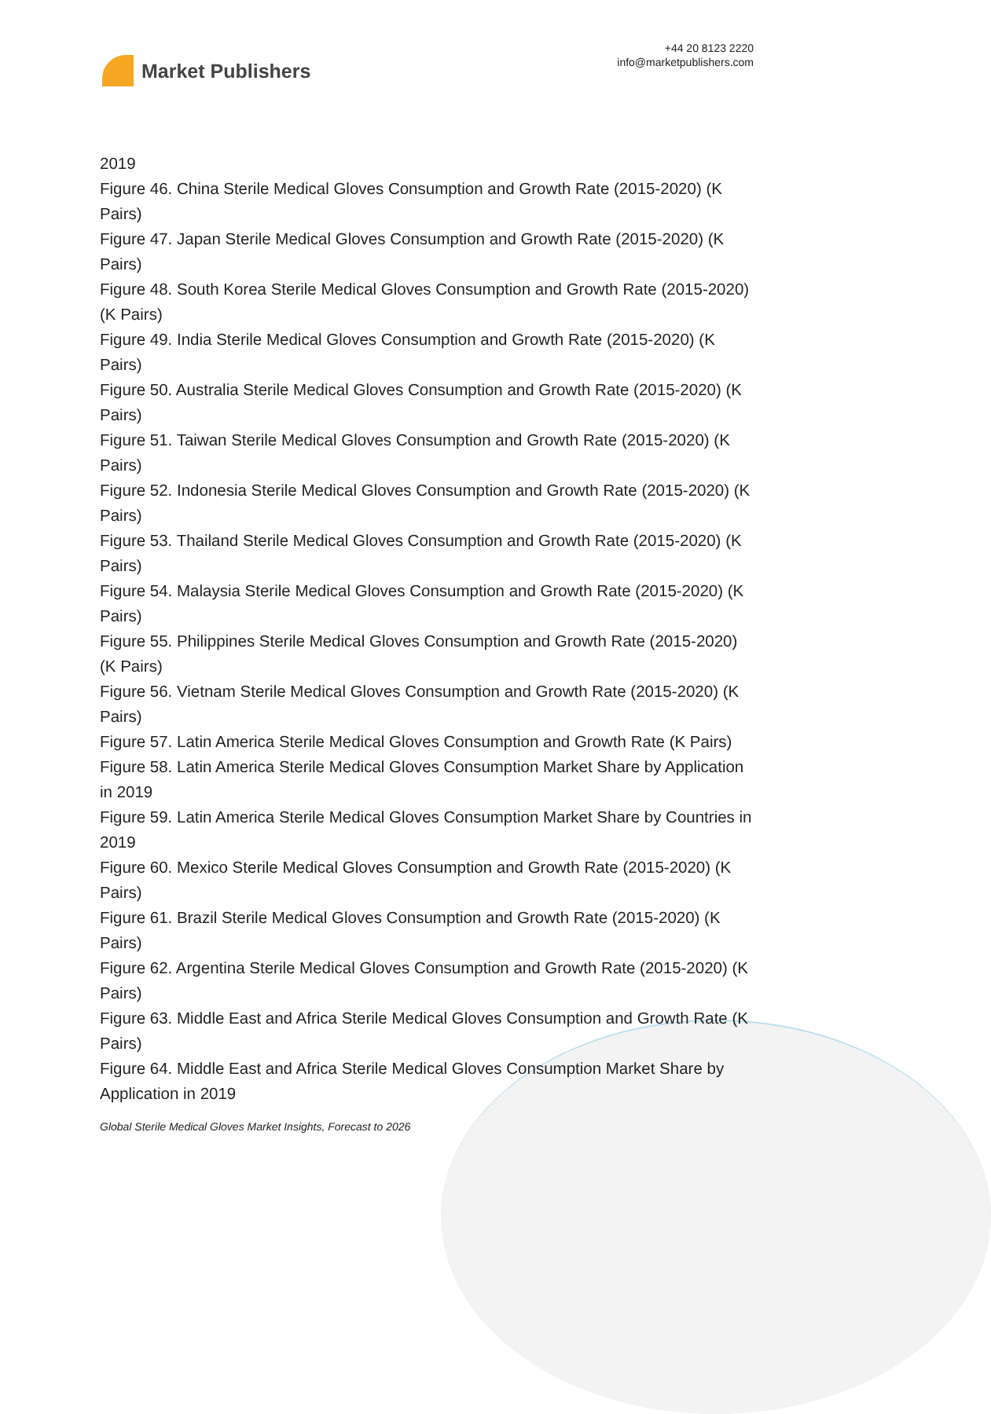Market Publishers
+44 20 8123 2220
info@marketpublishers.com
2019
Figure 46. China Sterile Medical Gloves Consumption and Growth Rate (2015-2020) (K Pairs)
Figure 47. Japan Sterile Medical Gloves Consumption and Growth Rate (2015-2020) (K Pairs)
Figure 48. South Korea Sterile Medical Gloves Consumption and Growth Rate (2015-2020) (K Pairs)
Figure 49. India Sterile Medical Gloves Consumption and Growth Rate (2015-2020) (K Pairs)
Figure 50. Australia Sterile Medical Gloves Consumption and Growth Rate (2015-2020) (K Pairs)
Figure 51. Taiwan Sterile Medical Gloves Consumption and Growth Rate (2015-2020) (K Pairs)
Figure 52. Indonesia Sterile Medical Gloves Consumption and Growth Rate (2015-2020) (K Pairs)
Figure 53. Thailand Sterile Medical Gloves Consumption and Growth Rate (2015-2020) (K Pairs)
Figure 54. Malaysia Sterile Medical Gloves Consumption and Growth Rate (2015-2020) (K Pairs)
Figure 55. Philippines Sterile Medical Gloves Consumption and Growth Rate (2015-2020) (K Pairs)
Figure 56. Vietnam Sterile Medical Gloves Consumption and Growth Rate (2015-2020) (K Pairs)
Figure 57. Latin America Sterile Medical Gloves Consumption and Growth Rate (K Pairs)
Figure 58. Latin America Sterile Medical Gloves Consumption Market Share by Application in 2019
Figure 59. Latin America Sterile Medical Gloves Consumption Market Share by Countries in 2019
Figure 60. Mexico Sterile Medical Gloves Consumption and Growth Rate (2015-2020) (K Pairs)
Figure 61. Brazil Sterile Medical Gloves Consumption and Growth Rate (2015-2020) (K Pairs)
Figure 62. Argentina Sterile Medical Gloves Consumption and Growth Rate (2015-2020) (K Pairs)
Figure 63. Middle East and Africa Sterile Medical Gloves Consumption and Growth Rate (K Pairs)
Figure 64. Middle East and Africa Sterile Medical Gloves Consumption Market Share by Application in 2019
Global Sterile Medical Gloves Market Insights, Forecast to 2026